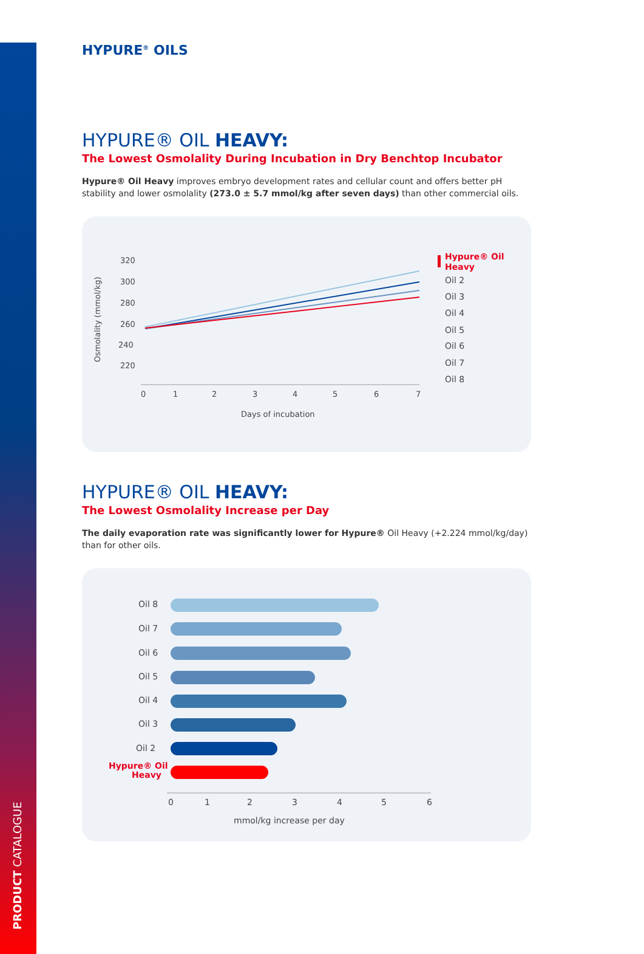PRODUCT CATALOGUE
HYPURE<sup>®</sup> OILS
HYPURE® OIL HEAVY:
The Lowest Osmolality During Incubation in Dry Benchtop Incubator
Hypure® Oil Heavy improves embryo development rates and cellular count and offers better pH stability and lower osmolality (273.0 ± 5.7 mmol/kg after seven days) than other commercial oils.
Osmolality (mmol/kg)
320
300
280
260
240
220
0
1
2
3
4
5
6
7
Days of incubation
Hypure® Oil
Heavy
Oil 2
Oil 3
Oil 4
Oil 5
Oil 6
Oil 7
Oil 8
HYPURE® OIL HEAVY:
The Lowest Osmolality Increase per Day
The daily evaporation rate was significantly lower for Hypure® Oil Heavy (+2.224 mmol/kg/day) than for other oils.
Oil 8
Oil 7
Oil 6
Oil 5
Oil 4
Oil 3
Oil 2
Hypure® Oil
Heavy
0
1
2
3
4
5
6
mmol/kg increase per day